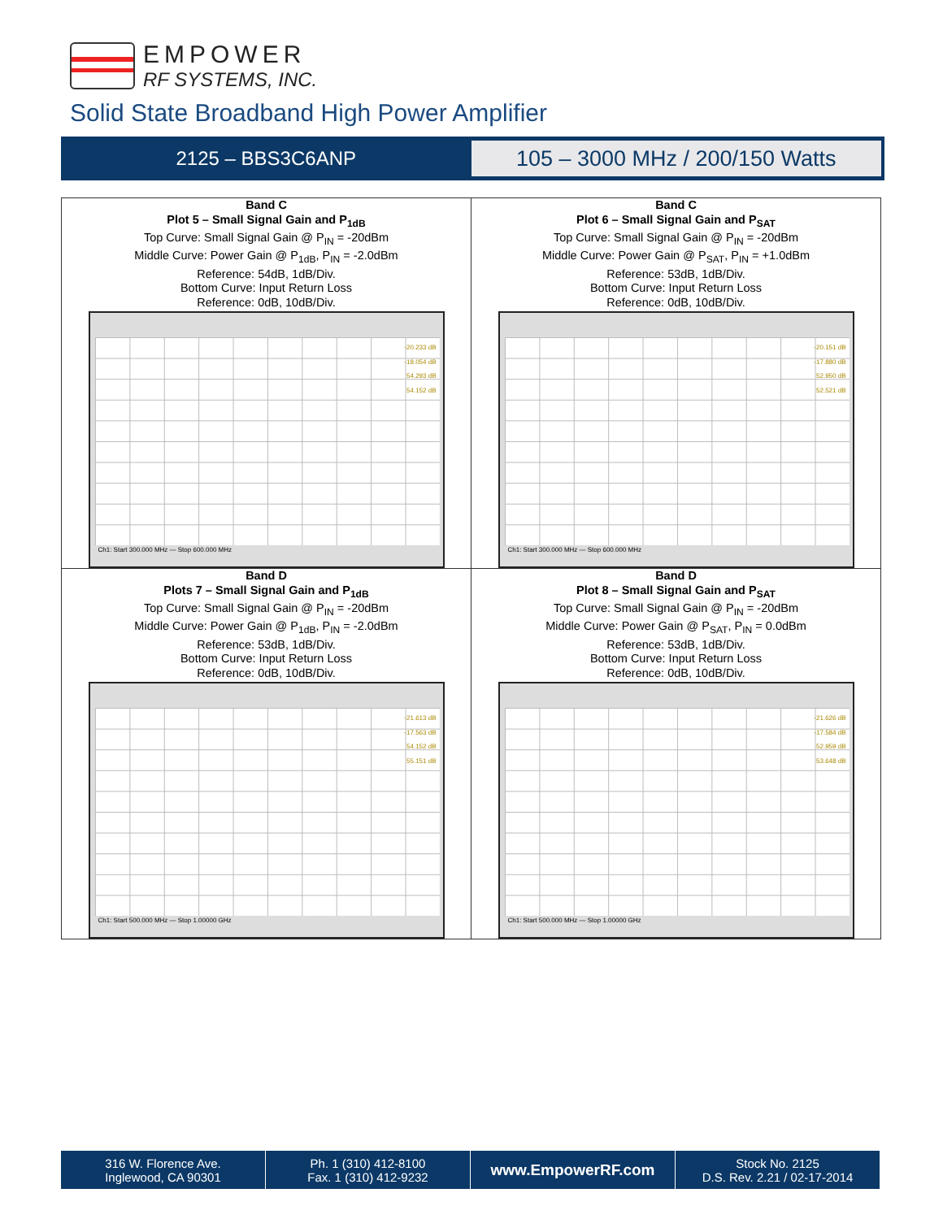EMPOWER
RF SYSTEMS, INC.
Solid State Broadband High Power Amplifier
2125 – BBS3C6ANP
105 – 3000 MHz / 200/150 Watts
| Band C Plot 5 – Small Signal Gain and P<sub>1dB</sub> Top Curve: Small Signal Gain @ P<sub>IN</sub> = -20dBm Middle Curve: Power Gain @ P<sub>1dB</sub>, P<sub>IN</sub> = -2.0dBm Reference: 54dB, 1dB/Div. Bottom Curve: Input Return Loss Reference: 0dB, 10dB/Div. -20.233 dB -18.054 dB 54.293 dB 54.152 dB Ch1: Start 300.000 MHz — Stop 600.000 MHz | Band C Plot 6 – Small Signal Gain and P<sub>SAT</sub> Top Curve: Small Signal Gain @ P<sub>IN</sub> = -20dBm Middle Curve: Power Gain @ P<sub>SAT</sub>, P<sub>IN</sub> = +1.0dBm Reference: 53dB, 1dB/Div. Bottom Curve: Input Return Loss Reference: 0dB, 10dB/Div. -20.151 dB -17.880 dB 52.950 dB 52.521 dB Ch1: Start 300.000 MHz — Stop 600.000 MHz |
| Band D Plots 7 – Small Signal Gain and P<sub>1dB</sub> Top Curve: Small Signal Gain @ P<sub>IN</sub> = -20dBm Middle Curve: Power Gain @ P<sub>1dB</sub>, P<sub>IN</sub> = -2.0dBm Reference: 53dB, 1dB/Div. Bottom Curve: Input Return Loss Reference: 0dB, 10dB/Div. -21.613 dB -17.563 dB 54.152 dB 55.151 dB Ch1: Start 500.000 MHz — Stop 1.00000 GHz | Band D Plot 8 – Small Signal Gain and P<sub>SAT</sub> Top Curve: Small Signal Gain @ P<sub>IN</sub> = -20dBm Middle Curve: Power Gain @ P<sub>SAT</sub>, P<sub>IN</sub> = 0.0dBm Reference: 53dB, 1dB/Div. Bottom Curve: Input Return Loss Reference: 0dB, 10dB/Div. -21.626 dB -17.584 dB 52.959 dB 53.648 dB Ch1: Start 500.000 MHz — Stop 1.00000 GHz |
316 W. Florence Ave.
Inglewood, CA 90301
Ph. 1 (310) 412-8100
Fax. 1 (310) 412-9232
www.EmpowerRF.com
Stock No. 2125
D.S. Rev. 2.21 / 02-17-2014